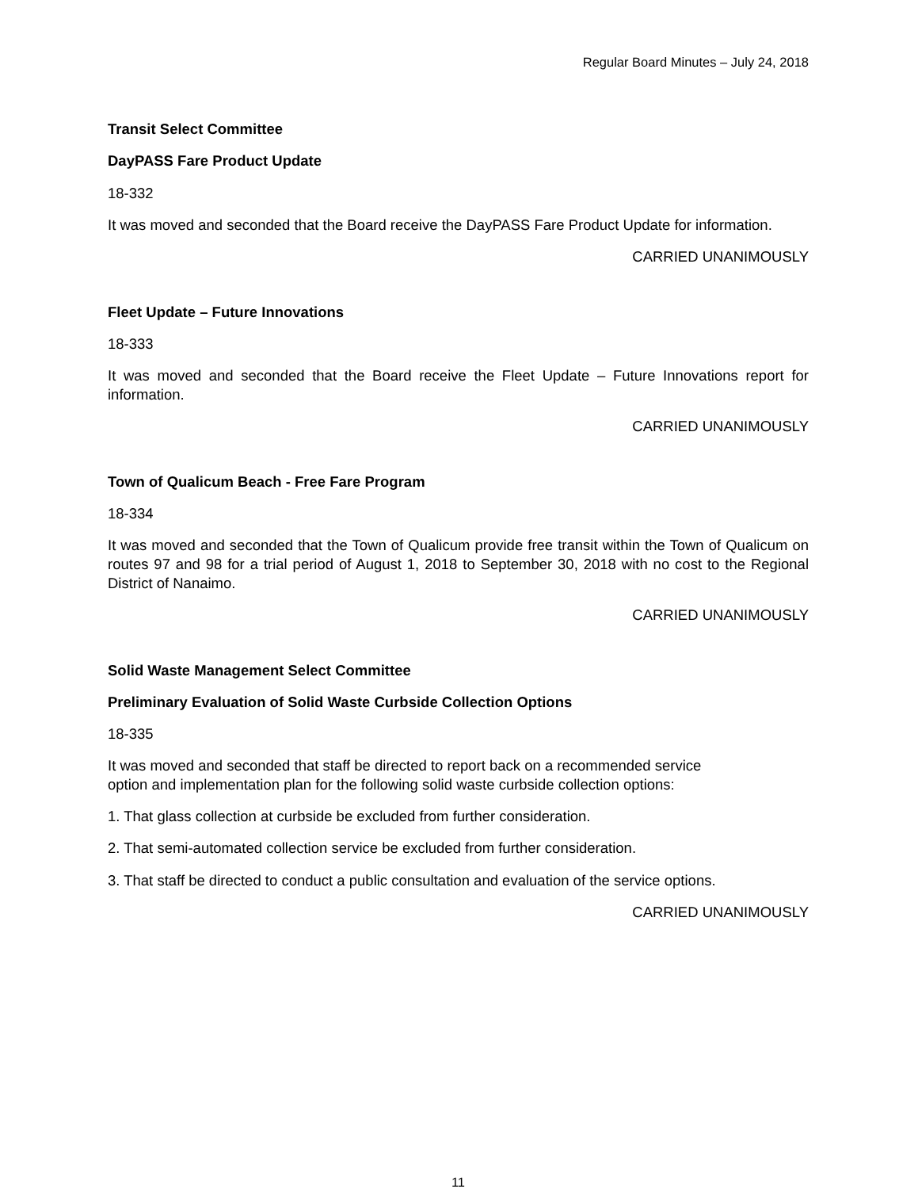Regular Board Minutes – July 24, 2018
Transit Select Committee
DayPASS Fare Product Update
18-332
It was moved and seconded that the Board receive the DayPASS Fare Product Update for information.
CARRIED UNANIMOUSLY
Fleet Update – Future Innovations
18-333
It was moved and seconded that the Board receive the Fleet Update – Future Innovations report for information.
CARRIED UNANIMOUSLY
Town of Qualicum Beach - Free Fare Program
18-334
It was moved and seconded that the Town of Qualicum provide free transit within the Town of Qualicum on routes 97 and 98 for a trial period of August 1, 2018 to September 30, 2018 with no cost to the Regional District of Nanaimo.
CARRIED UNANIMOUSLY
Solid Waste Management Select Committee
Preliminary Evaluation of Solid Waste Curbside Collection Options
18-335
It was moved and seconded that staff be directed to report back on a recommended service
option and implementation plan for the following solid waste curbside collection options:
1. That glass collection at curbside be excluded from further consideration.
2. That semi-automated collection service be excluded from further consideration.
3. That staff be directed to conduct a public consultation and evaluation of the service options.
CARRIED UNANIMOUSLY
11